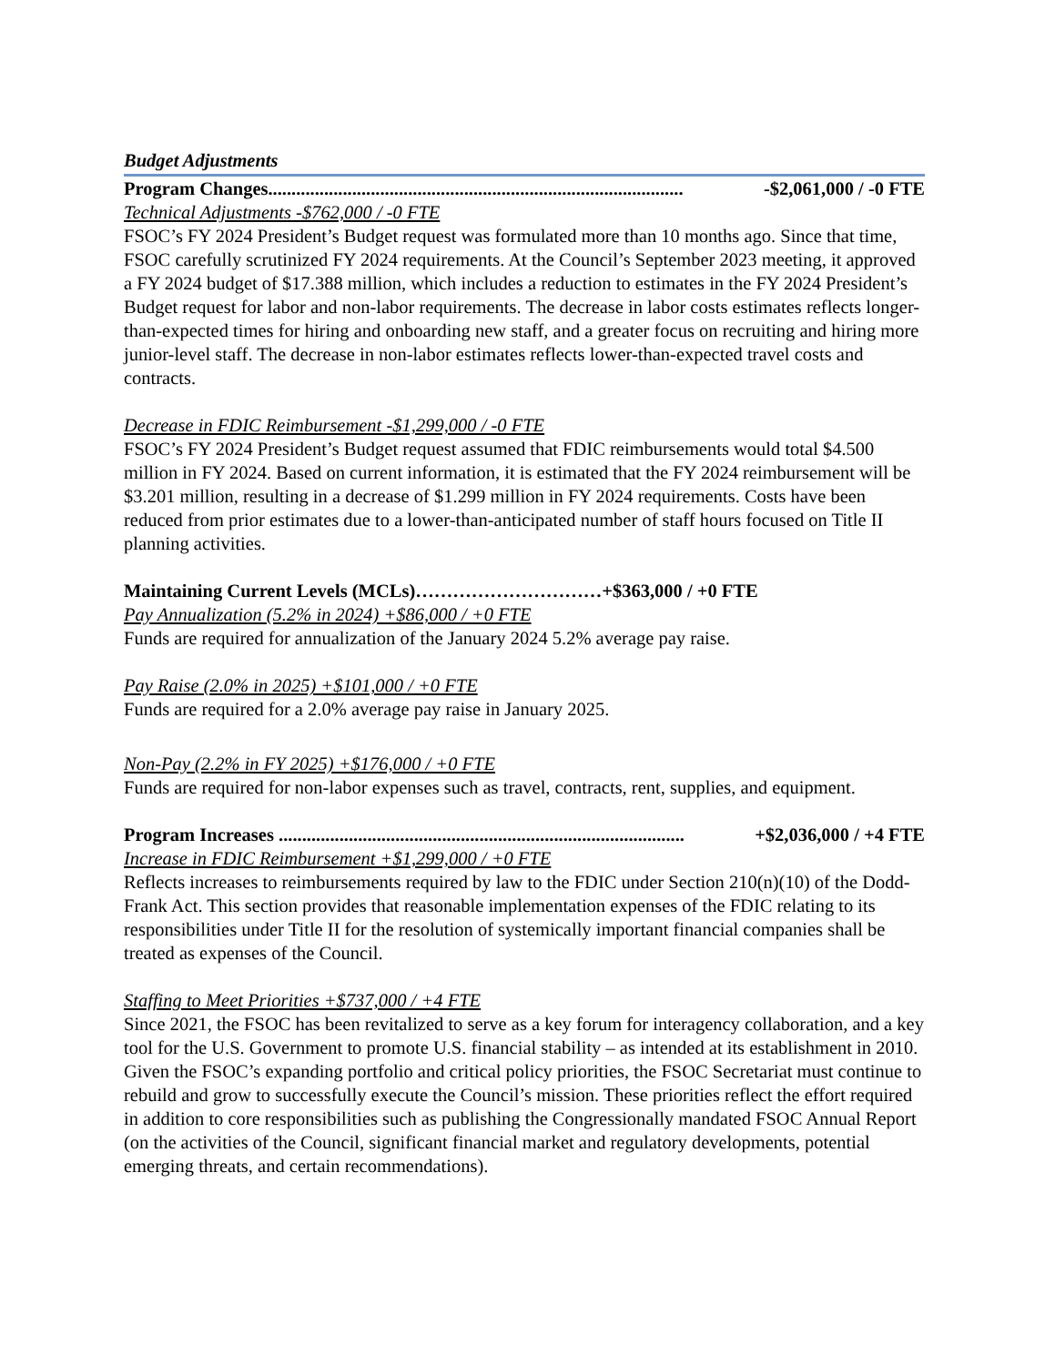Budget Adjustments
Program Changes......................................................................................... -$2,061,000 / -0 FTE
Technical Adjustments -$762,000 / -0 FTE
FSOC’s FY 2024 President’s Budget request was formulated more than 10 months ago. Since that time, FSOC carefully scrutinized FY 2024 requirements. At the Council’s September 2023 meeting, it approved a FY 2024 budget of $17.388 million, which includes a reduction to estimates in the FY 2024 President’s Budget request for labor and non-labor requirements. The decrease in labor costs estimates reflects longer-than-expected times for hiring and onboarding new staff, and a greater focus on recruiting and hiring more junior-level staff. The decrease in non-labor estimates reflects lower-than-expected travel costs and contracts.
Decrease in FDIC Reimbursement -$1,299,000 / -0 FTE
FSOC’s FY 2024 President’s Budget request assumed that FDIC reimbursements would total $4.500 million in FY 2024. Based on current information, it is estimated that the FY 2024 reimbursement will be $3.201 million, resulting in a decrease of $1.299 million in FY 2024 requirements. Costs have been reduced from prior estimates due to a lower-than-anticipated number of staff hours focused on Title II planning activities.
Maintaining Current Levels (MCLs)…………………………+$363,000 / +0 FTE
Pay Annualization (5.2% in 2024) +$86,000 / +0 FTE
Funds are required for annualization of the January 2024 5.2% average pay raise.
Pay Raise (2.0% in 2025) +$101,000 / +0 FTE
Funds are required for a 2.0% average pay raise in January 2025.
Non-Pay (2.2% in FY 2025) +$176,000 / +0 FTE
Funds are required for non-labor expenses such as travel, contracts, rent, supplies, and equipment.
Program Increases ....................................................................................... +$2,036,000 / +4 FTE
Increase in FDIC Reimbursement +$1,299,000 / +0 FTE
Reflects increases to reimbursements required by law to the FDIC under Section 210(n)(10) of the Dodd-Frank Act. This section provides that reasonable implementation expenses of the FDIC relating to its responsibilities under Title II for the resolution of systemically important financial companies shall be treated as expenses of the Council.
Staffing to Meet Priorities +$737,000 / +4 FTE
Since 2021, the FSOC has been revitalized to serve as a key forum for interagency collaboration, and a key tool for the U.S. Government to promote U.S. financial stability – as intended at its establishment in 2010. Given the FSOC’s expanding portfolio and critical policy priorities, the FSOC Secretariat must continue to rebuild and grow to successfully execute the Council’s mission. These priorities reflect the effort required in addition to core responsibilities such as publishing the Congressionally mandated FSOC Annual Report (on the activities of the Council, significant financial market and regulatory developments, potential emerging threats, and certain recommendations).